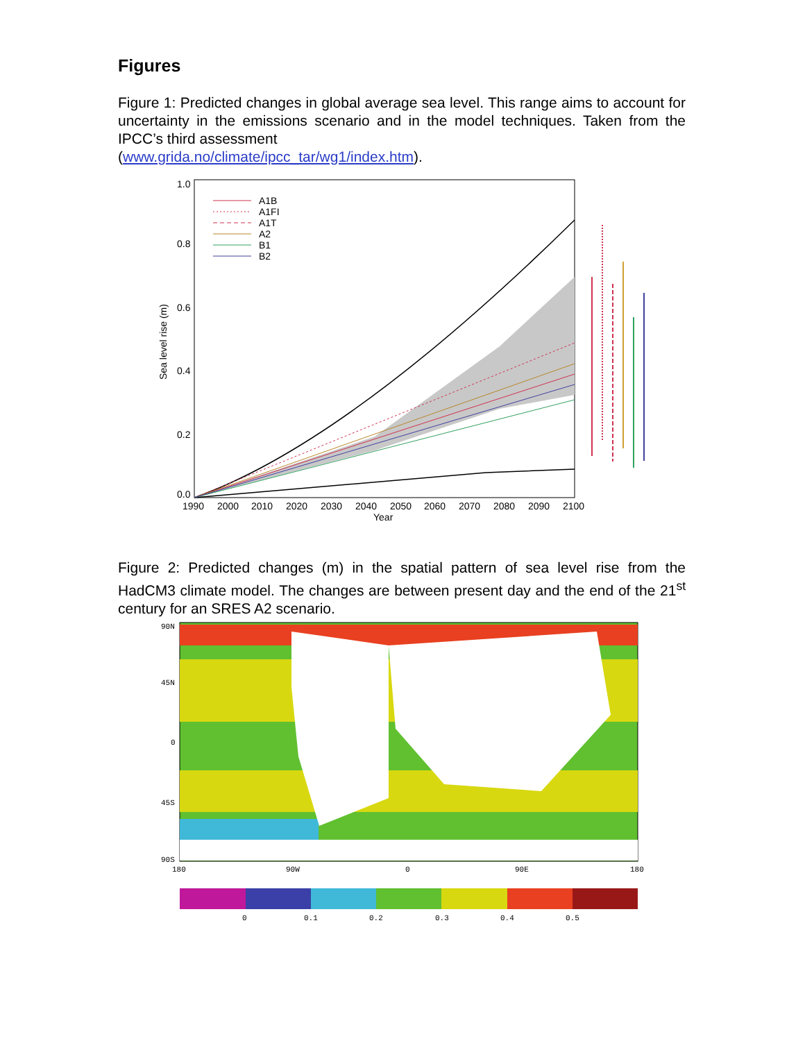Figures
Figure 1: Predicted changes in global average sea level. This range aims to account for uncertainty in the emissions scenario and in the model techniques. Taken from the IPCC’s third assessment
(www.grida.no/climate/ipcc_tar/wg1/index.htm).
1.0
0.8
0.6
0.4
0.2
0.0
1990
2000
2010
2020
2030
2040
2050
2060
2070
2080
2090
2100
Year
Sea level rise (m)
A1B
A1FI
A1T
A2
B1
B2
Figure 2: Predicted changes (m) in the spatial pattern of sea level rise from the HadCM3 climate model. The changes are between present day and the end of the 21<sup>st</sup> century for an SRES A2 scenario.
90N
45N
0
45S
90S
180
90W
0
90E
180
0
0.1
0.2
0.3
0.4
0.5